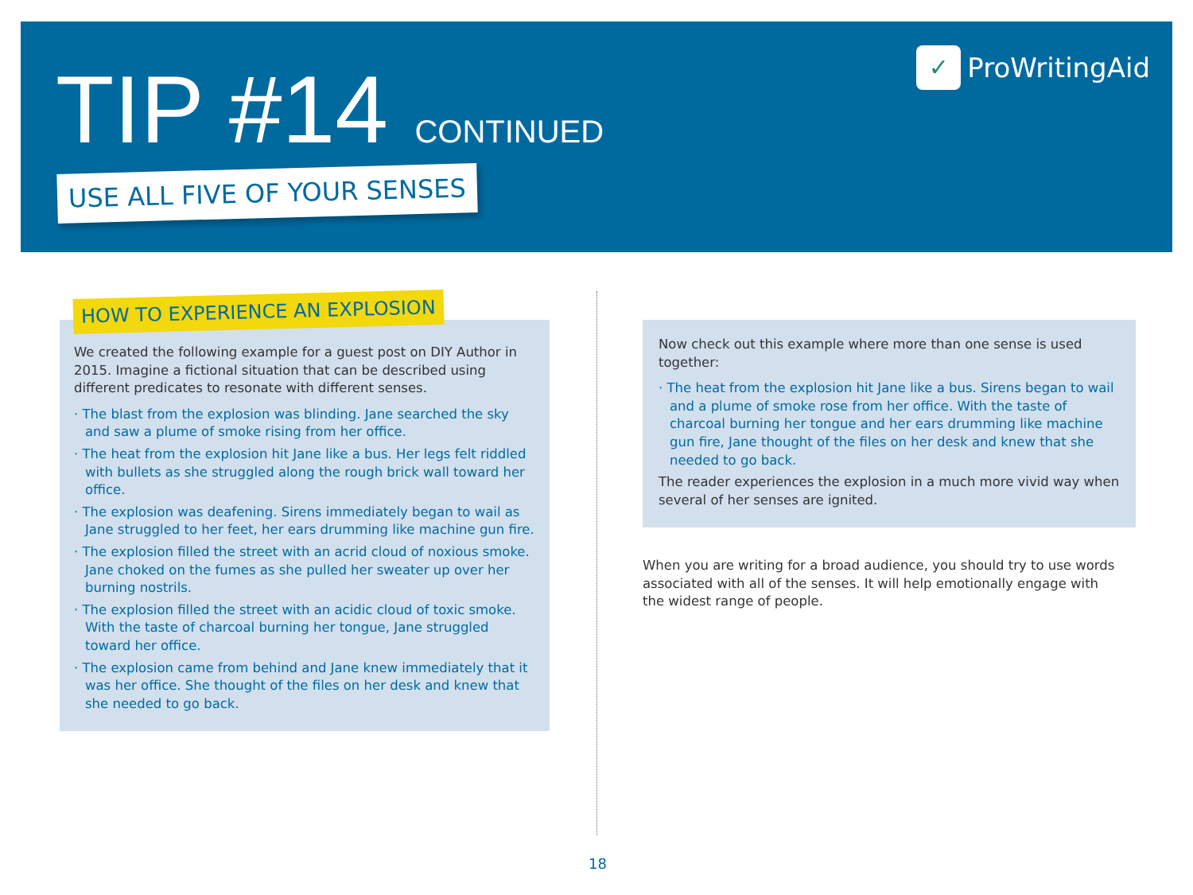TIP #14 CONTINUED ✓ ProWritingAid
USE ALL FIVE OF YOUR SENSES
We created the following example for a guest post on DIY Author in 2015. Imagine a fictional situation that can be described using different predicates to resonate with different senses.
· The blast from the explosion was blinding. Jane searched the sky and saw a plume of smoke rising from her office.
· The heat from the explosion hit Jane like a bus. Her legs felt riddled with bullets as she struggled along the rough brick wall toward her office.
· The explosion was deafening. Sirens immediately began to wail as Jane struggled to her feet, her ears drumming like machine gun fire.
· The explosion filled the street with an acrid cloud of noxious smoke. Jane choked on the fumes as she pulled her sweater up over her burning nostrils.
· The explosion filled the street with an acidic cloud of toxic smoke. With the taste of charcoal burning her tongue, Jane struggled toward her office.
· The explosion came from behind and Jane knew immediately that it was her office. She thought of the files on her desk and knew that she needed to go back.
HOW TO EXPERIENCE AN EXPLOSION
Now check out this example where more than one sense is used together:
· The heat from the explosion hit Jane like a bus. Sirens began to wail and a plume of smoke rose from her office. With the taste of charcoal burning her tongue and her ears drumming like machine gun fire, Jane thought of the files on her desk and knew that she needed to go back.
The reader experiences the explosion in a much more vivid way when several of her senses are ignited.
When you are writing for a broad audience, you should try to use words associated with all of the senses. It will help emotionally engage with the widest range of people.
18